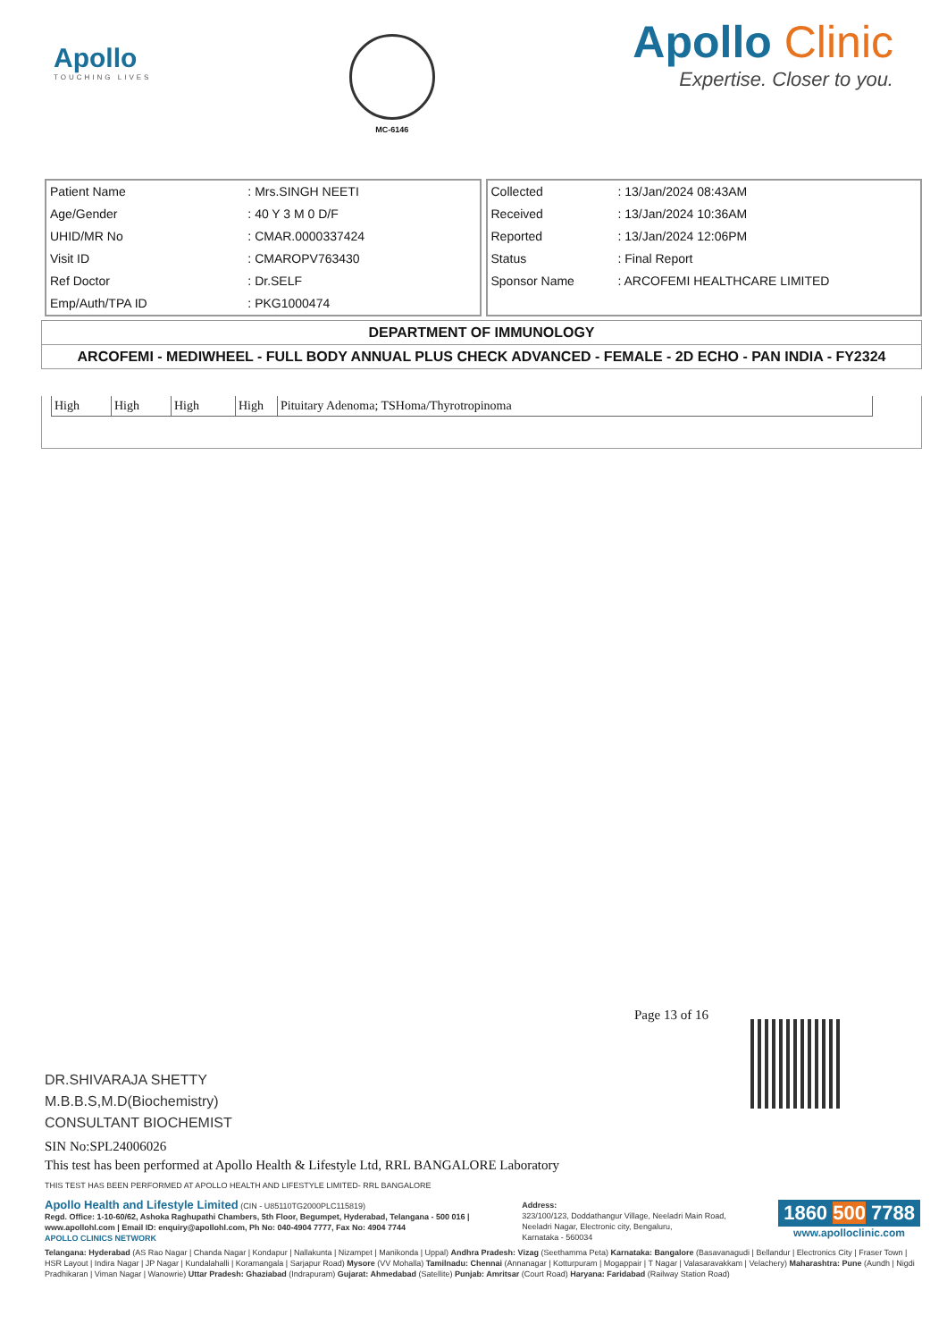Apollo
TOUCHING LIVES
MC-6146
Apollo Clinic
Expertise. Closer to you.
| Patient Name | : Mrs.SINGH NEETI |
| Age/Gender | : 40 Y 3 M 0 D/F |
| UHID/MR No | : CMAR.0000337424 |
| Visit ID | : CMAROPV763430 |
| Ref Doctor | : Dr.SELF |
| Emp/Auth/TPA ID | : PKG1000474 |
| Collected | : 13/Jan/2024 08:43AM |
| Received | : 13/Jan/2024 10:36AM |
| Reported | : 13/Jan/2024 12:06PM |
| Status | : Final Report |
| Sponsor Name | : ARCOFEMI HEALTHCARE LIMITED |
DEPARTMENT OF IMMUNOLOGY
ARCOFEMI - MEDIWHEEL - FULL BODY ANNUAL PLUS CHECK ADVANCED - FEMALE - 2D ECHO - PAN INDIA - FY2324
| High | High | High | High | Pituitary Adenoma; TSHoma/Thyrotropinoma |
Page 13 of 16
DR.SHIVARAJA SHETTY
M.B.B.S,M.D(Biochemistry)
CONSULTANT BIOCHEMIST
SIN No:SPL24006026
This test has been performed at Apollo Health & Lifestyle Ltd, RRL BANGALORE Laboratory
THIS TEST HAS BEEN PERFORMED AT APOLLO HEALTH AND LIFESTYLE LIMITED- RRL BANGALORE
Apollo Health and Lifestyle Limited (CIN - U85110TG2000PLC115819)
Regd. Office: 1-10-60/62, Ashoka Raghupathi Chambers, 5th Floor, Begumpet, Hyderabad, Telangana - 500 016 |
www.apollohl.com | Email ID: enquiry@apollohl.com, Ph No: 040-4904 7777, Fax No: 4904 7744
APOLLO CLINICS NETWORK
Address:
323/100/123, Doddathangur Village, Neeladri Main Road,
Neeladri Nagar, Electronic city, Bengaluru,
Karnataka - 560034
1860 500 7788
www.apolloclinic.com
Telangana: Hyderabad (AS Rao Nagar | Chanda Nagar | Kondapur | Nallakunta | Nizampet | Manikonda | Uppal) Andhra Pradesh: Vizag (Seethamma Peta) Karnataka: Bangalore (Basavanagudi | Bellandur | Electronics City | Fraser Town | HSR Layout | Indira Nagar | JP Nagar | Kundalahalli | Koramangala | Sarjapur Road) Mysore (VV Mohalla) Tamilnadu: Chennai (Annanagar | Kotturpuram | Mogappair | T Nagar | Valasaravakkam | Velachery) Maharashtra: Pune (Aundh | Nigdi Pradhikaran | Viman Nagar | Wanowrie) Uttar Pradesh: Ghaziabad (Indrapuram) Gujarat: Ahmedabad (Satellite) Punjab: Amritsar (Court Road) Haryana: Faridabad (Railway Station Road)